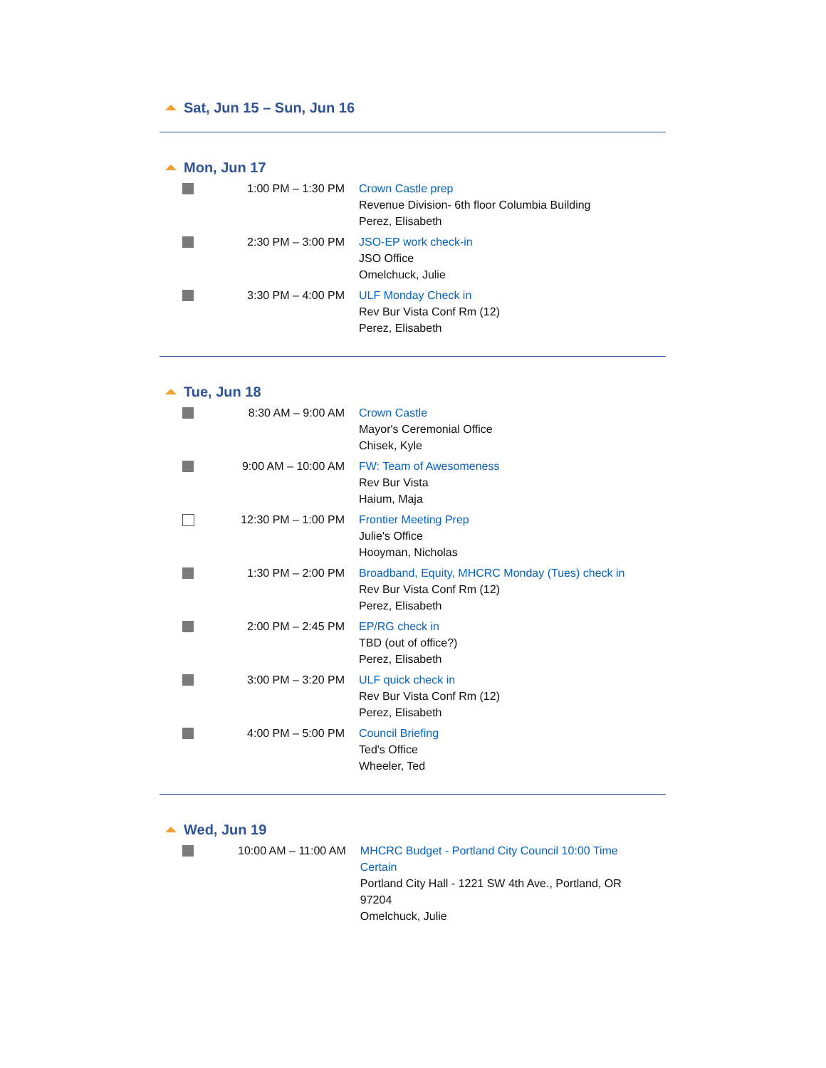Sat, Jun 15 – Sun, Jun 16
Mon, Jun 17
| | 1:00 PM – 1:30 PM | Crown Castle prep Revenue Division- 6th floor Columbia Building Perez, Elisabeth |
| | 2:30 PM – 3:00 PM | JSO-EP work check-in JSO Office Omelchuck, Julie |
| | 3:30 PM – 4:00 PM | ULF Monday Check in Rev Bur Vista Conf Rm (12) Perez, Elisabeth |
Tue, Jun 18
| | 8:30 AM – 9:00 AM | Crown Castle Mayor's Ceremonial Office Chisek, Kyle |
| | 9:00 AM – 10:00 AM | FW: Team of Awesomeness Rev Bur Vista Haium, Maja |
| | 12:30 PM – 1:00 PM | Frontier Meeting Prep Julie's Office Hooyman, Nicholas |
| | 1:30 PM – 2:00 PM | Broadband, Equity, MHCRC Monday (Tues) check in Rev Bur Vista Conf Rm (12) Perez, Elisabeth |
| | 2:00 PM – 2:45 PM | EP/RG check in TBD (out of office?) Perez, Elisabeth |
| | 3:00 PM – 3:20 PM | ULF quick check in Rev Bur Vista Conf Rm (12) Perez, Elisabeth |
| | 4:00 PM – 5:00 PM | Council Briefing Ted's Office Wheeler, Ted |
Wed, Jun 19
| | 10:00 AM – 11:00 AM | MHCRC Budget - Portland City Council 10:00 Time Certain Portland City Hall - 1221 SW 4th Ave., Portland, OR 97204 Omelchuck, Julie |